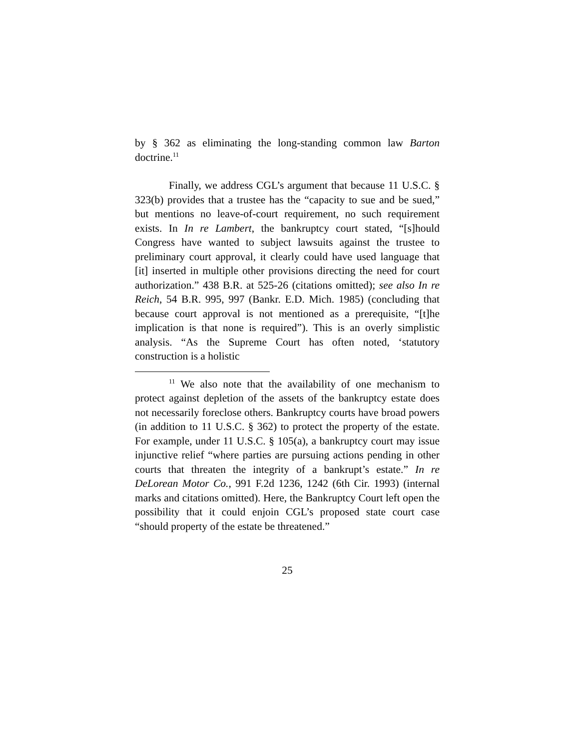by § 362 as eliminating the long-standing common law Barton doctrine.<sup>11</sup>
Finally, we address CGL’s argument that because 11 U.S.C. § 323(b) provides that a trustee has the “capacity to sue and be sued,” but mentions no leave-of-court requirement, no such requirement exists. In In re Lambert, the bankruptcy court stated, “[s]hould Congress have wanted to subject lawsuits against the trustee to preliminary court approval, it clearly could have used language that [it] inserted in multiple other provisions directing the need for court authorization.” 438 B.R. at 525-26 (citations omitted); see also In re Reich, 54 B.R. 995, 997 (Bankr. E.D. Mich. 1985) (concluding that because court approval is not mentioned as a prerequisite, “[t]he implication is that none is required”). This is an overly simplistic analysis. “As the Supreme Court has often noted, ‘statutory construction is a holistic
<sup>11</sup> We also note that the availability of one mechanism to protect against depletion of the assets of the bankruptcy estate does not necessarily foreclose others. Bankruptcy courts have broad powers (in addition to 11 U.S.C. § 362) to protect the property of the estate. For example, under 11 U.S.C. § 105(a), a bankruptcy court may issue injunctive relief “where parties are pursuing actions pending in other courts that threaten the integrity of a bankrupt’s estate.” In re DeLorean Motor Co., 991 F.2d 1236, 1242 (6th Cir. 1993) (internal marks and citations omitted). Here, the Bankruptcy Court left open the possibility that it could enjoin CGL’s proposed state court case “should property of the estate be threatened.”
25